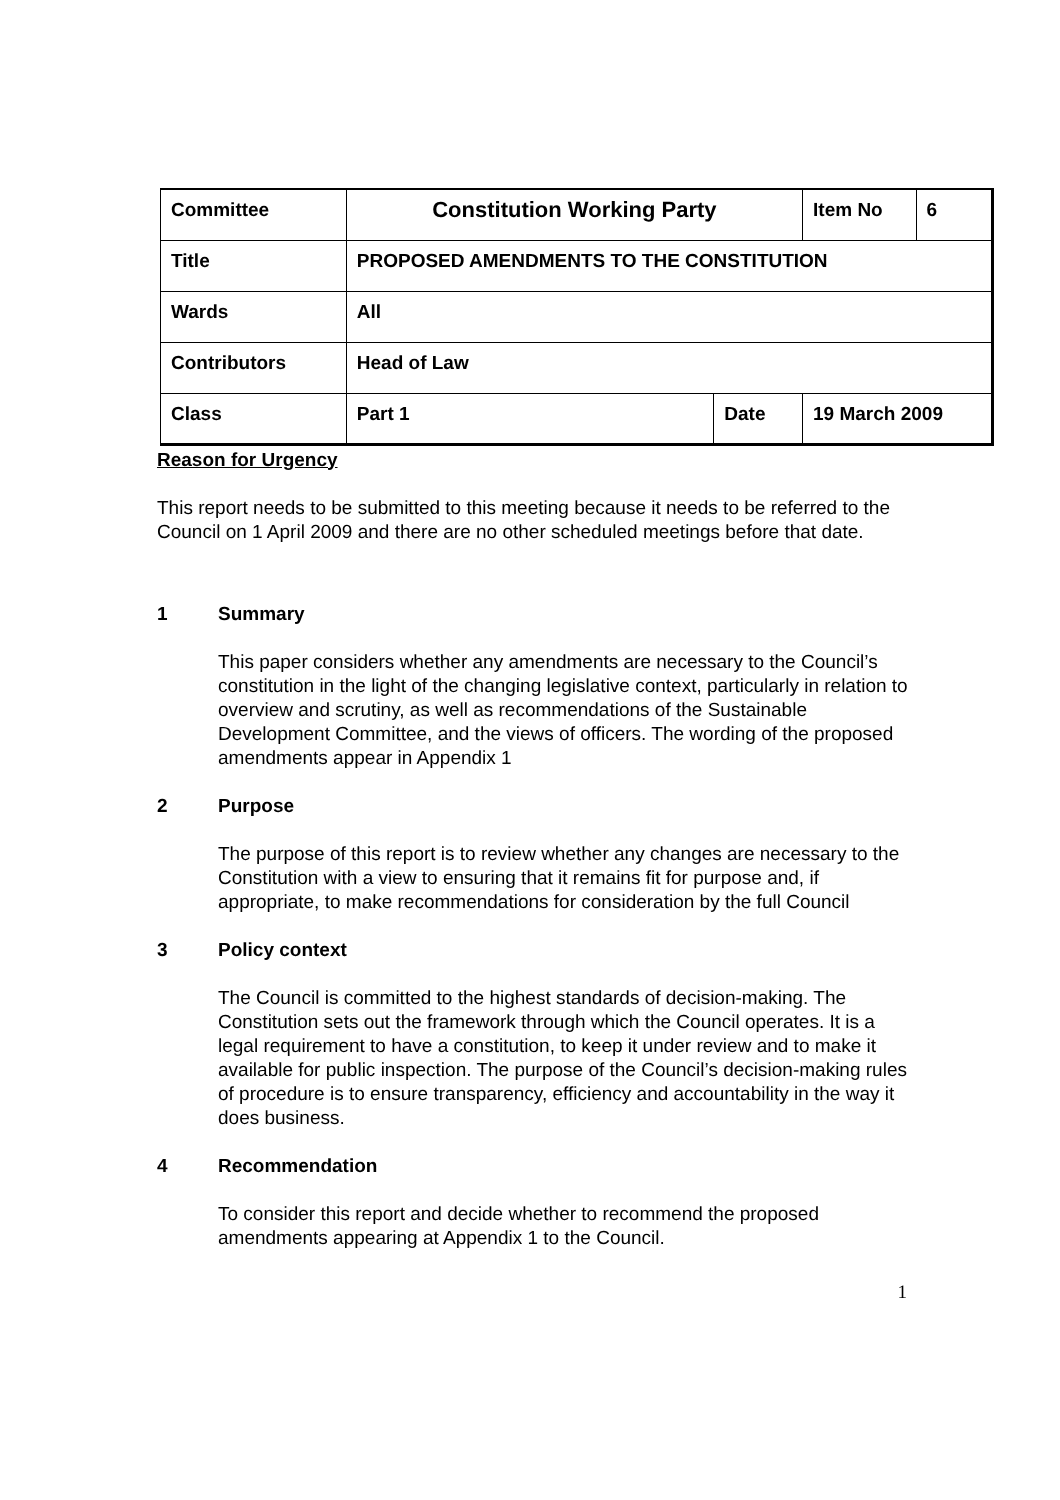| Committee | Constitution Working Party | | Item No | 6 |
| Title | PROPOSED AMENDMENTS TO THE CONSTITUTION | | | |
| Wards | All | | | |
| Contributors | Head of Law | | | |
| Class | Part 1 | Date | 19 March 2009 | |
Reason for Urgency
This report needs to be submitted to this meeting because it needs to be referred to the Council on 1 April 2009 and there are no other scheduled meetings before that date.
1 Summary
This paper considers whether any amendments are necessary to the Council’s constitution in the light of the changing legislative context, particularly in relation to overview and scrutiny, as well as recommendations of the Sustainable Development Committee, and the views of officers. The wording of the proposed amendments appear in Appendix 1
2 Purpose
The purpose of this report is to review whether any changes are necessary to the Constitution with a view to ensuring that it remains fit for purpose and, if appropriate, to make recommendations for consideration by the full Council
3 Policy context
The Council is committed to the highest standards of decision-making. The Constitution sets out the framework through which the Council operates. It is a legal requirement to have a constitution, to keep it under review and to make it available for public inspection. The purpose of the Council’s decision-making rules of procedure is to ensure transparency, efficiency and accountability in the way it does business.
4 Recommendation
To consider this report and decide whether to recommend the proposed amendments appearing at Appendix 1 to the Council.
1